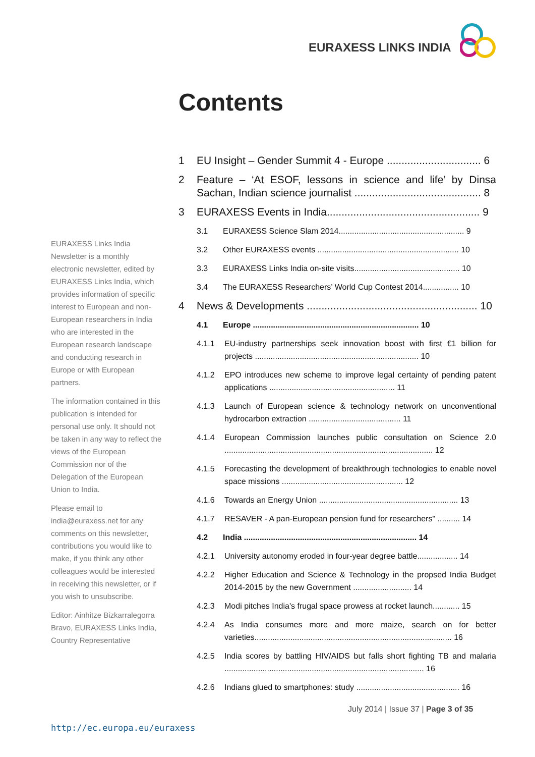EURAXESS LINKS INDIA
Contents
EURAXESS Links India Newsletter is a monthly electronic newsletter, edited by EURAXESS Links India, which provides information of specific interest to European and non-European researchers in India who are interested in the European research landscape and conducting research in Europe or with European partners.
The information contained in this publication is intended for personal use only. It should not be taken in any way to reflect the views of the European Commission nor of the Delegation of the European Union to India.
Please email to india@euraxess.net for any comments on this newsletter, contributions you would like to make, if you think any other colleagues would be interested in receiving this newsletter, or if you wish to unsubscribe.
Editor: Ainhitze Bizkarralegorra Bravo, EURAXESS Links India, Country Representative
1 EU Insight – Gender Summit 4 - Europe ................................ 6
2 Feature – ‘At ESOF, lessons in science and life’ by Dinsa Sachan, Indian science journalist ........................................... 8
3 EURAXESS Events in India.................................................... 9
3.1 EURAXESS Science Slam 2014........................................................ 9
3.2 Other EURAXESS events ............................................................... 10
3.3 EURAXESS Links India on-site visits............................................... 10
3.4 The EURAXESS Researchers’ World Cup Contest 2014................ 10
4 News & Developments .......................................................... 10
4.1 Europe .......................................................................... 10
4.1.1 EU-industry partnerships seek innovation boost with first €1 billion for projects ......................................................................... 10
4.1.2 EPO introduces new scheme to improve legal certainty of pending patent applications ........................................................ 11
4.1.3 Launch of European science & technology network on unconventional hydrocarbon extraction ......................................... 11
4.1.4 European Commission launches public consultation on Science 2.0 ............................................................................................. 12
4.1.5 Forecasting the development of breakthrough technologies to enable novel space missions ...................................................... 12
4.1.6 Towards an Energy Union .............................................................. 13
4.1.7 RESAVER - A pan-European pension fund for researchers" .......... 14
4.2 India ............................................................................. 14
4.2.1 University autonomy eroded in four-year degree battle.................. 14
4.2.2 Higher Education and Science & Technology in the propsed India Budget 2014-2015 by the new Government .......................... 14
4.2.3 Modi pitches India's frugal space prowess at rocket launch............ 15
4.2.4 As India consumes more and more maize, search on for better varieties........................................................................................ 16
4.2.5 India scores by battling HIV/AIDS but falls short fighting TB and malaria ......................................................................................... 16
4.2.6 Indians glued to smartphones: study .............................................. 16
July 2014 | Issue 37 | Page 3 of 35
http://ec.europa.eu/euraxess